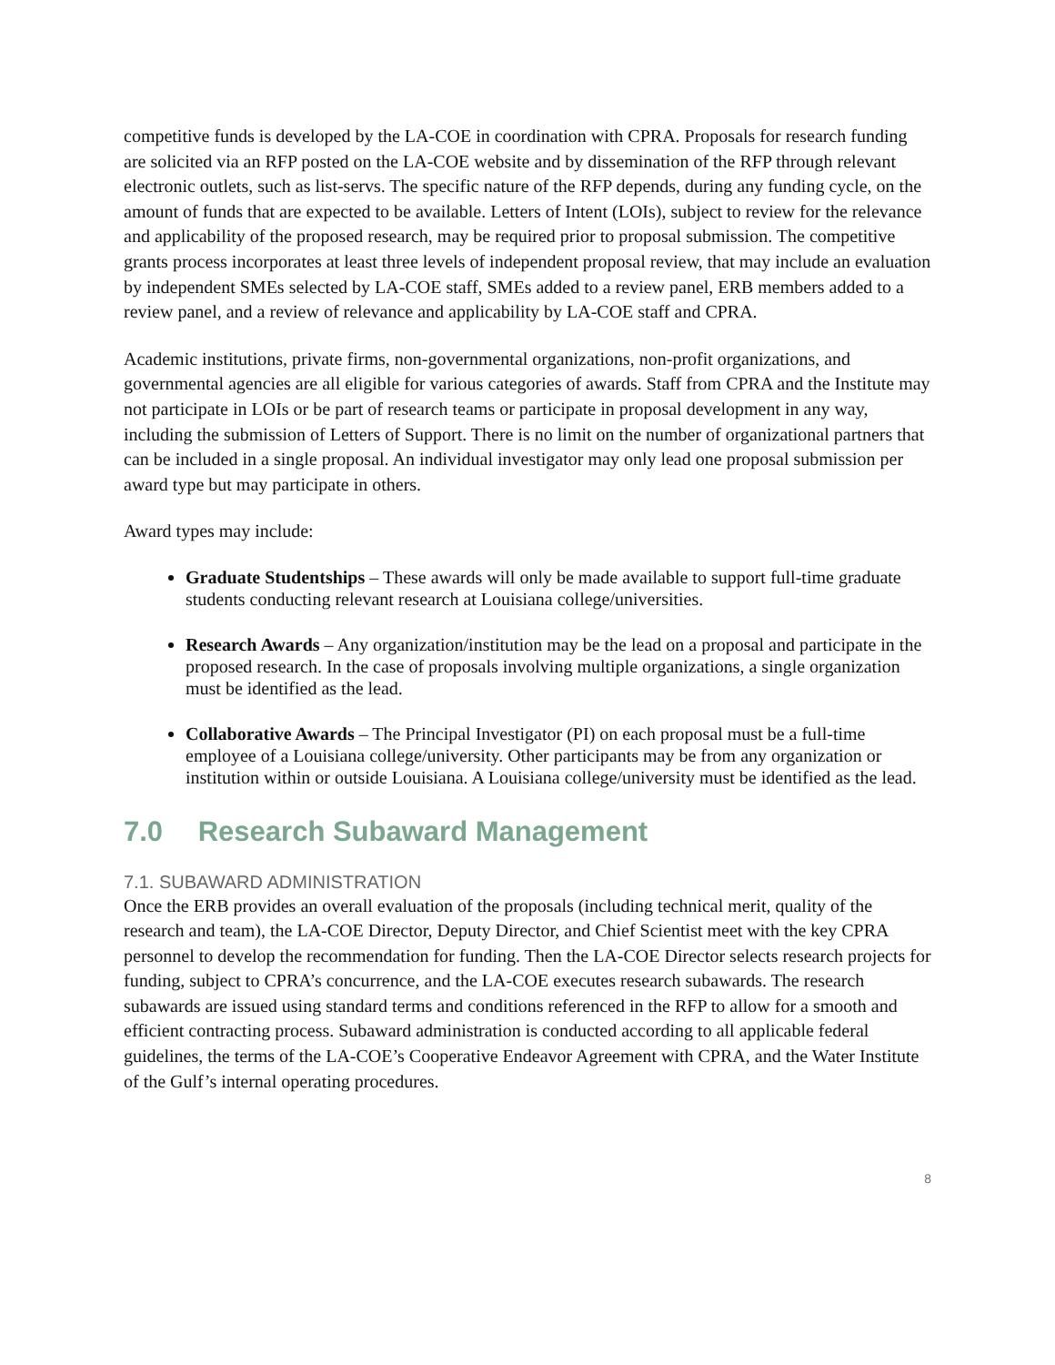competitive funds is developed by the LA-COE in coordination with CPRA. Proposals for research funding are solicited via an RFP posted on the LA-COE website and by dissemination of the RFP through relevant electronic outlets, such as list-servs. The specific nature of the RFP depends, during any funding cycle, on the amount of funds that are expected to be available. Letters of Intent (LOIs), subject to review for the relevance and applicability of the proposed research, may be required prior to proposal submission. The competitive grants process incorporates at least three levels of independent proposal review, that may include an evaluation by independent SMEs selected by LA-COE staff, SMEs added to a review panel, ERB members added to a review panel, and a review of relevance and applicability by LA-COE staff and CPRA.
Academic institutions, private firms, non-governmental organizations, non-profit organizations, and governmental agencies are all eligible for various categories of awards. Staff from CPRA and the Institute may not participate in LOIs or be part of research teams or participate in proposal development in any way, including the submission of Letters of Support. There is no limit on the number of organizational partners that can be included in a single proposal. An individual investigator may only lead one proposal submission per award type but may participate in others.
Award types may include:
Graduate Studentships – These awards will only be made available to support full-time graduate students conducting relevant research at Louisiana college/universities.
Research Awards – Any organization/institution may be the lead on a proposal and participate in the proposed research. In the case of proposals involving multiple organizations, a single organization must be identified as the lead.
Collaborative Awards – The Principal Investigator (PI) on each proposal must be a full-time employee of a Louisiana college/university. Other participants may be from any organization or institution within or outside Louisiana. A Louisiana college/university must be identified as the lead.
7.0 Research Subaward Management
7.1. SUBAWARD ADMINISTRATION
Once the ERB provides an overall evaluation of the proposals (including technical merit, quality of the research and team), the LA-COE Director, Deputy Director, and Chief Scientist meet with the key CPRA personnel to develop the recommendation for funding. Then the LA-COE Director selects research projects for funding, subject to CPRA’s concurrence, and the LA-COE executes research subawards. The research subawards are issued using standard terms and conditions referenced in the RFP to allow for a smooth and efficient contracting process. Subaward administration is conducted according to all applicable federal guidelines, the terms of the LA-COE’s Cooperative Endeavor Agreement with CPRA, and the Water Institute of the Gulf’s internal operating procedures.
8